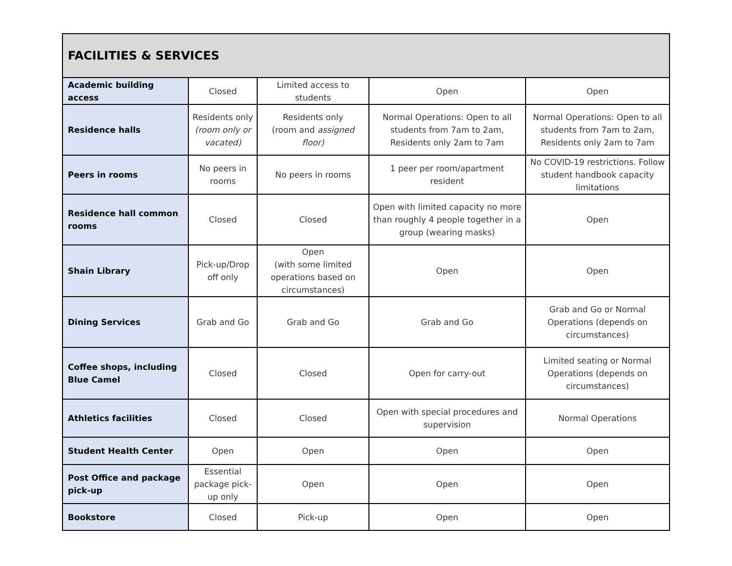| FACILITIES & SERVICES | | | | |
| --- | --- | --- | --- | --- |
| Academic building access | Closed | Limited access to students | Open | Open |
| Residence halls | Residents only (room only or vacated) | Residents only (room and assigned floor) | Normal Operations: Open to all students from 7am to 2am, Residents only 2am to 7am | Normal Operations: Open to all students from 7am to 2am, Residents only 2am to 7am |
| Peers in rooms | No peers in rooms | No peers in rooms | 1 peer per room/apartment resident | No COVID-19 restrictions. Follow student handbook capacity limitations |
| Residence hall common rooms | Closed | Closed | Open with limited capacity no more than roughly 4 people together in a group (wearing masks) | Open |
| Shain Library | Pick-up/Drop off only | Open (with some limited operations based on circumstances) | Open | Open |
| Dining Services | Grab and Go | Grab and Go | Grab and Go | Grab and Go or Normal Operations (depends on circumstances) |
| Coffee shops, including Blue Camel | Closed | Closed | Open for carry-out | Limited seating or Normal Operations (depends on circumstances) |
| Athletics facilities | Closed | Closed | Open with special procedures and supervision | Normal Operations |
| Student Health Center | Open | Open | Open | Open |
| Post Office and package pick-up | Essential package pick-up only | Open | Open | Open |
| Bookstore | Closed | Pick-up | Open | Open |